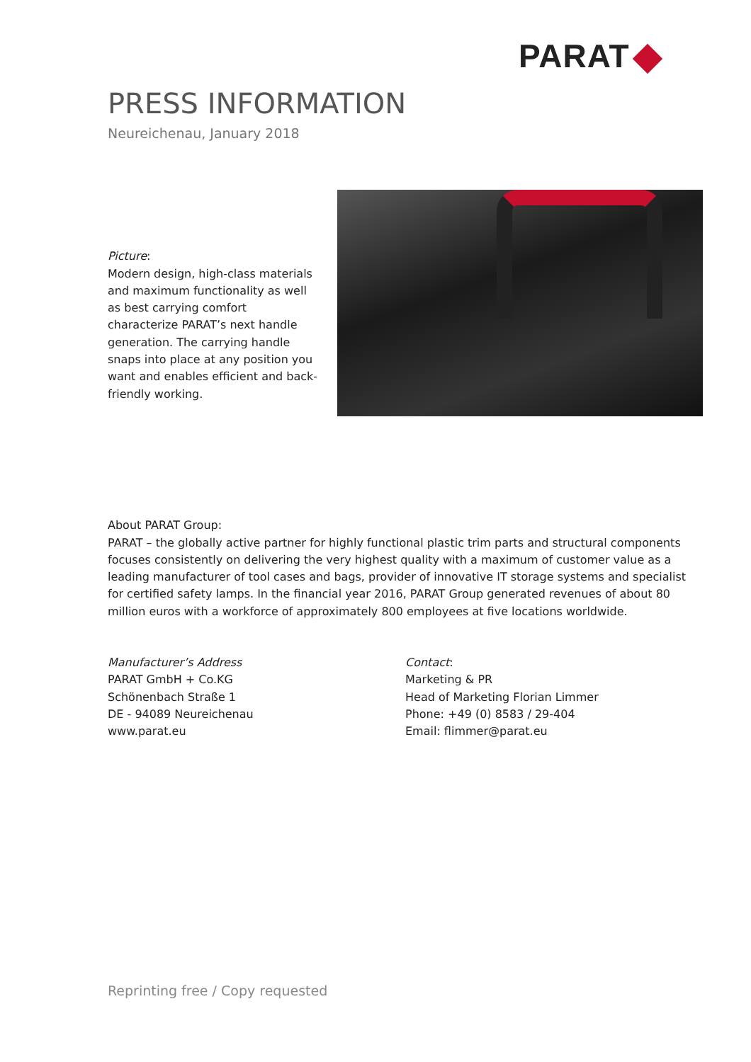PARAT
PRESS INFORMATION
Neureichenau, January 2018
Picture:
Modern design, high-class materials and maximum functionality as well as best carrying comfort characterize PARAT’s next handle generation. The carrying handle snaps into place at any position you want and enables efficient and back-friendly working.
About PARAT Group:
PARAT – the globally active partner for highly functional plastic trim parts and structural components focuses consistently on delivering the very highest quality with a maximum of customer value as a leading manufacturer of tool cases and bags, provider of innovative IT storage systems and specialist for certified safety lamps. In the financial year 2016, PARAT Group generated revenues of about 80 million euros with a workforce of approximately 800 employees at five locations worldwide.
Manufacturer’s Address
PARAT GmbH + Co.KG
Schönenbach Straße 1
DE - 94089 Neureichenau
www.parat.eu
Contact:
Marketing & PR
Head of Marketing Florian Limmer
Phone: +49 (0) 8583 / 29-404
Email: flimmer@parat.eu
Reprinting free / Copy requested